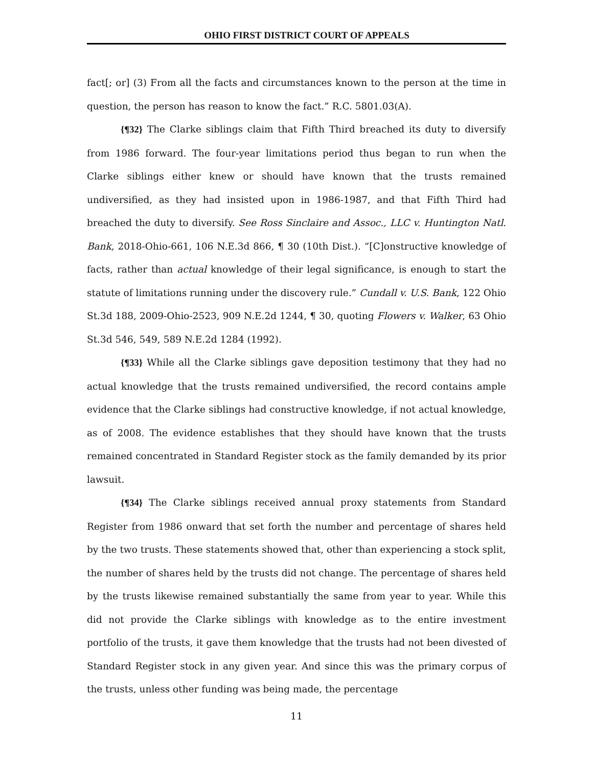OHIO FIRST DISTRICT COURT OF APPEALS
fact[; or] (3) From all the facts and circumstances known to the person at the time in question, the person has reason to know the fact.” R.C. 5801.03(A).
{¶32} The Clarke siblings claim that Fifth Third breached its duty to diversify from 1986 forward. The four-year limitations period thus began to run when the Clarke siblings either knew or should have known that the trusts remained undiversified, as they had insisted upon in 1986-1987, and that Fifth Third had breached the duty to diversify. See Ross Sinclaire and Assoc., LLC v. Huntington Natl. Bank, 2018-Ohio-661, 106 N.E.3d 866, ¶ 30 (10th Dist.). “[C]onstructive knowledge of facts, rather than actual knowledge of their legal significance, is enough to start the statute of limitations running under the discovery rule.” Cundall v. U.S. Bank, 122 Ohio St.3d 188, 2009-Ohio-2523, 909 N.E.2d 1244, ¶ 30, quoting Flowers v. Walker, 63 Ohio St.3d 546, 549, 589 N.E.2d 1284 (1992).
{¶33} While all the Clarke siblings gave deposition testimony that they had no actual knowledge that the trusts remained undiversified, the record contains ample evidence that the Clarke siblings had constructive knowledge, if not actual knowledge, as of 2008. The evidence establishes that they should have known that the trusts remained concentrated in Standard Register stock as the family demanded by its prior lawsuit.
{¶34} The Clarke siblings received annual proxy statements from Standard Register from 1986 onward that set forth the number and percentage of shares held by the two trusts. These statements showed that, other than experiencing a stock split, the number of shares held by the trusts did not change. The percentage of shares held by the trusts likewise remained substantially the same from year to year. While this did not provide the Clarke siblings with knowledge as to the entire investment portfolio of the trusts, it gave them knowledge that the trusts had not been divested of Standard Register stock in any given year. And since this was the primary corpus of the trusts, unless other funding was being made, the percentage
11